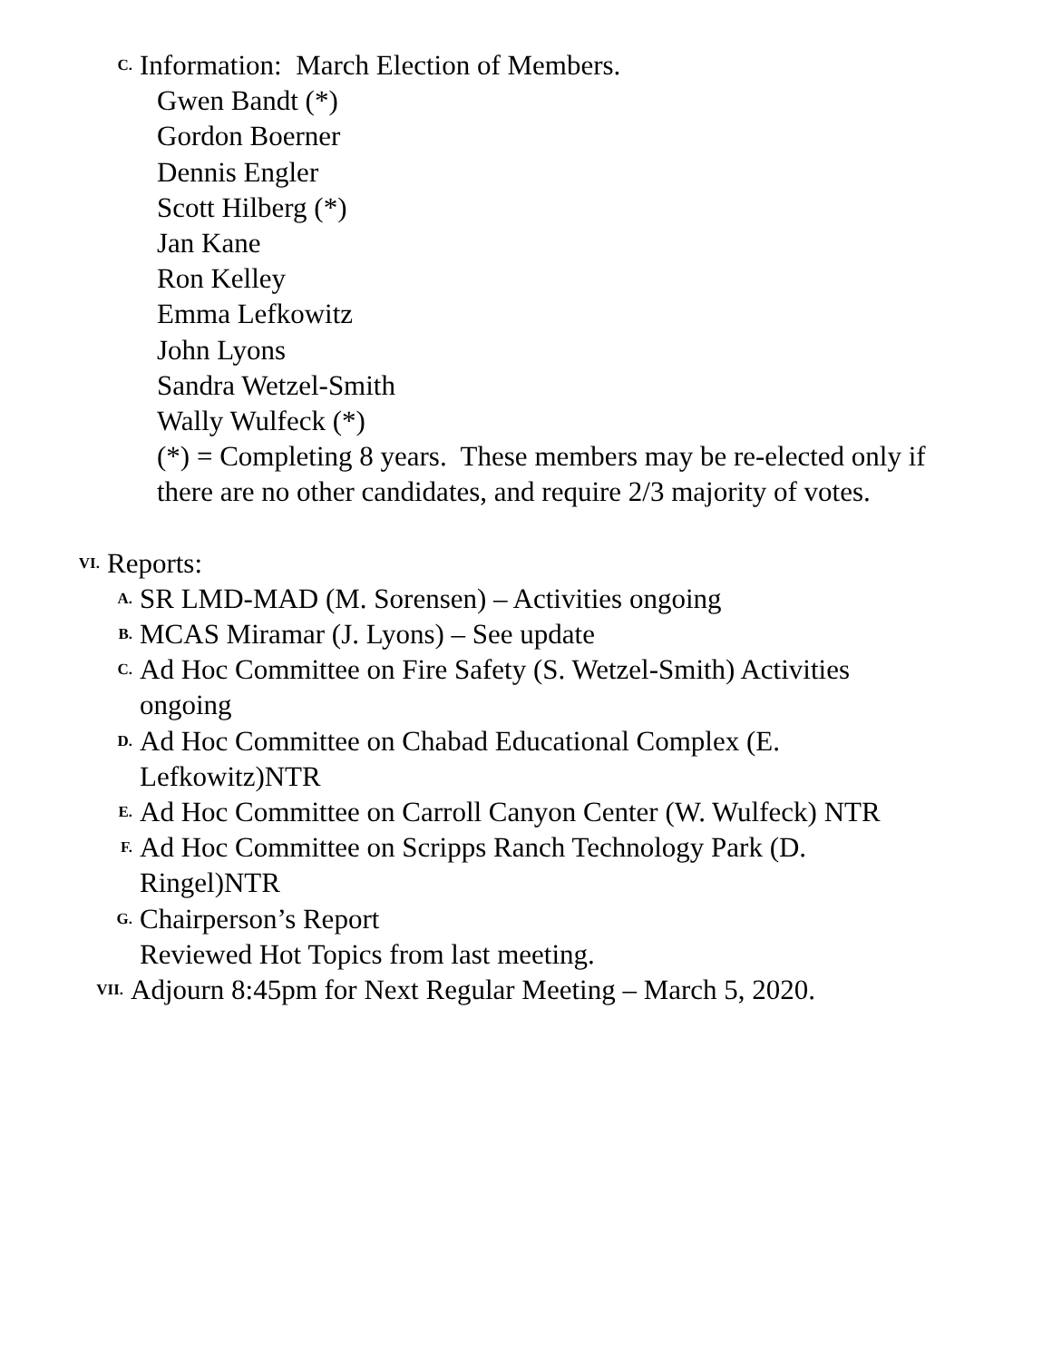C. Information: March Election of Members.
Gwen Bandt (*)
Gordon Boerner
Dennis Engler
Scott Hilberg (*)
Jan Kane
Ron Kelley
Emma Lefkowitz
John Lyons
Sandra Wetzel-Smith
Wally Wulfeck (*)
(*) = Completing 8 years. These members may be re-elected only if
there are no other candidates, and require 2/3 majority of votes.
VI. Reports:
A. SR LMD-MAD (M. Sorensen) – Activities ongoing
B. MCAS Miramar (J. Lyons) – See update
C. Ad Hoc Committee on Fire Safety (S. Wetzel-Smith) Activities
ongoing
D. Ad Hoc Committee on Chabad Educational Complex (E.
Lefkowitz)NTR
E. Ad Hoc Committee on Carroll Canyon Center (W. Wulfeck) NTR
F. Ad Hoc Committee on Scripps Ranch Technology Park (D.
Ringel)NTR
G. Chairperson’s Report
Reviewed Hot Topics from last meeting.
VII. Adjourn 8:45pm for Next Regular Meeting – March 5, 2020.